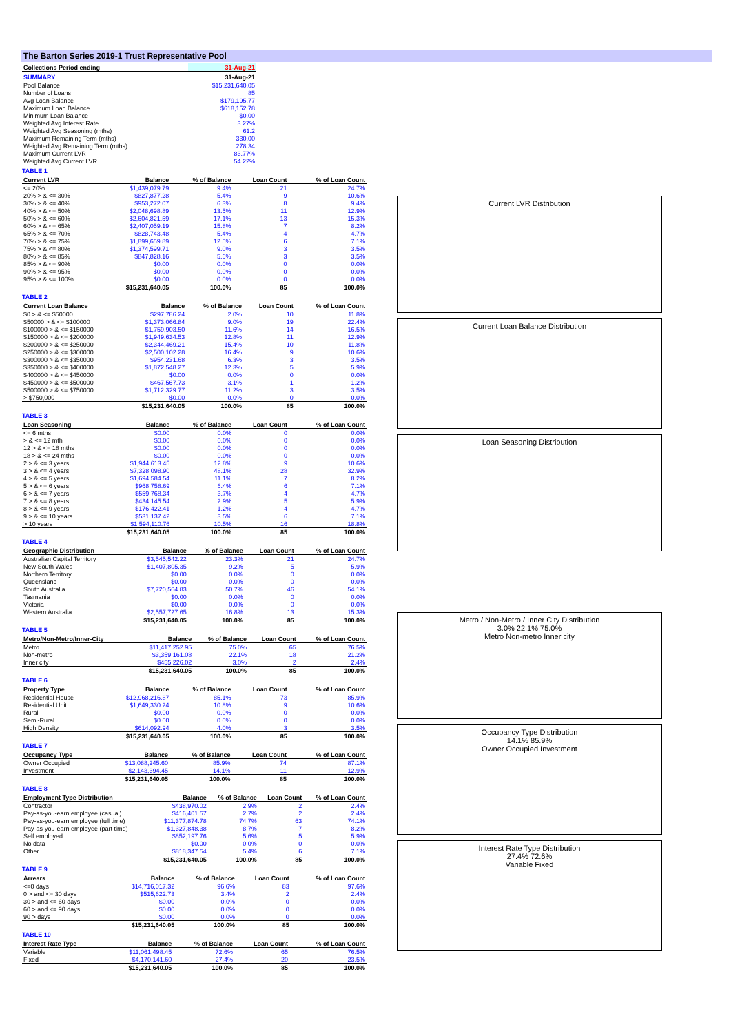The Barton Series 2019-1 Trust Representative Pool
| Collections Period ending | 31-Aug-21 |
| --- | --- |
| SUMMARY | 31-Aug-21 |
| --- | --- |
| Pool Balance | $15,231,640.05 |
| Number of Loans | 85 |
| Avg Loan Balance | $179,195.77 |
| Maximum Loan Balance | $618,152.78 |
| Minimum Loan Balance | $0.00 |
| Weighted Avg Interest Rate | 3.27% |
| Weighted Avg Seasoning (mths) | 61.2 |
| Maximum Remaining Term (mths) | 330.00 |
| Weighted Avg Remaining Term (mths) | 278.34 |
| Maximum Current LVR | 83.77% |
| Weighted Avg Current LVR | 54.22% |
TABLE 1
| Current LVR | Balance | % of Balance | Loan Count | % of Loan Count |
| --- | --- | --- | --- | --- |
| <= 20% | $1,439,079.79 | 9.4% | 21 | 24.7% |
| 20% > & <= 30% | $827,877.28 | 5.4% | 9 | 10.6% |
| 30% > & <= 40% | $953,272.07 | 6.3% | 8 | 9.4% |
| 40% > & <= 50% | $2,048,698.89 | 13.5% | 11 | 12.9% |
| 50% > & <= 60% | $2,604,821.59 | 17.1% | 13 | 15.3% |
| 60% > & <= 65% | $2,407,059.19 | 15.8% | 7 | 8.2% |
| 65% > & <= 70% | $828,743.48 | 5.4% | 4 | 4.7% |
| 70% > & <= 75% | $1,899,659.89 | 12.5% | 6 | 7.1% |
| 75% > & <= 80% | $1,374,599.71 | 9.0% | 3 | 3.5% |
| 80% > & <= 85% | $847,828.16 | 5.6% | 3 | 3.5% |
| 85% > & <= 90% | $0.00 | 0.0% | 0 | 0.0% |
| 90% > & <= 95% | $0.00 | 0.0% | 0 | 0.0% |
| 95% > & <= 100% | $0.00 | 0.0% | 0 | 0.0% |
| | $15,231,640.05 | 100.0% | 85 | 100.0% |
TABLE 2
| Current Loan Balance | Balance | % of Balance | Loan Count | % of Loan Count |
| --- | --- | --- | --- | --- |
| $0 > & <= $50000 | $297,786.24 | 2.0% | 10 | 11.8% |
| $50000 > & <= $100000 | $1,373,066.84 | 9.0% | 19 | 22.4% |
| $100000 > & <= $150000 | $1,759,903.50 | 11.6% | 14 | 16.5% |
| $150000 > & <= $200000 | $1,949,634.53 | 12.8% | 11 | 12.9% |
| $200000 > & <= $250000 | $2,344,469.21 | 15.4% | 10 | 11.8% |
| $250000 > & <= $300000 | $2,500,102.28 | 16.4% | 9 | 10.6% |
| $300000 > & <= $350000 | $954,231.68 | 6.3% | 3 | 3.5% |
| $350000 > & <= $400000 | $1,872,548.27 | 12.3% | 5 | 5.9% |
| $400000 > & <= $450000 | $0.00 | 0.0% | 0 | 0.0% |
| $450000 > & <= $500000 | $467,567.73 | 3.1% | 1 | 1.2% |
| $500000 > & <= $750000 | $1,712,329.77 | 11.2% | 3 | 3.5% |
| > $750,000 | $0.00 | 0.0% | 0 | 0.0% |
| | $15,231,640.05 | 100.0% | 85 | 100.0% |
TABLE 3
| Loan Seasoning | Balance | % of Balance | Loan Count | % of Loan Count |
| --- | --- | --- | --- | --- |
| <= 6 mths | $0.00 | 0.0% | 0 | 0.0% |
| > & <= 12 mth | $0.00 | 0.0% | 0 | 0.0% |
| 12 > & <= 18 mths | $0.00 | 0.0% | 0 | 0.0% |
| 18 > & <= 24 mths | $0.00 | 0.0% | 0 | 0.0% |
| 2 > & <= 3 years | $1,944,613.45 | 12.8% | 9 | 10.6% |
| 3 > & <= 4 years | $7,328,098.90 | 48.1% | 28 | 32.9% |
| 4 > & <= 5 years | $1,694,584.54 | 11.1% | 7 | 8.2% |
| 5 > & <= 6 years | $968,758.69 | 6.4% | 6 | 7.1% |
| 6 > & <= 7 years | $559,768.34 | 3.7% | 4 | 4.7% |
| 7 > & <= 8 years | $434,145.54 | 2.9% | 5 | 5.9% |
| 8 > & <= 9 years | $176,422.41 | 1.2% | 4 | 4.7% |
| 9 > & <= 10 years | $531,137.42 | 3.5% | 6 | 7.1% |
| > 10 years | $1,594,110.76 | 10.5% | 16 | 18.8% |
| | $15,231,640.05 | 100.0% | 85 | 100.0% |
TABLE 4
| Geographic Distribution | Balance | % of Balance | Loan Count | % of Loan Count |
| --- | --- | --- | --- | --- |
| Australian Capital Territory | $3,545,542.22 | 23.3% | 21 | 24.7% |
| New South Wales | $1,407,805.35 | 9.2% | 5 | 5.9% |
| Northern Territory | $0.00 | 0.0% | 0 | 0.0% |
| Queensland | $0.00 | 0.0% | 0 | 0.0% |
| South Australia | $7,720,564.83 | 50.7% | 46 | 54.1% |
| Tasmania | $0.00 | 0.0% | 0 | 0.0% |
| Victoria | $0.00 | 0.0% | 0 | 0.0% |
| Western Australia | $2,557,727.65 | 16.8% | 13 | 15.3% |
| | $15,231,640.05 | 100.0% | 85 | 100.0% |
TABLE 5
| Metro/Non-Metro/Inner-City | Balance | % of Balance | Loan Count | % of Loan Count |
| --- | --- | --- | --- | --- |
| Metro | $11,417,252.95 | 75.0% | 65 | 76.5% |
| Non-metro | $3,359,161.08 | 22.1% | 18 | 21.2% |
| Inner city | $455,226.02 | 3.0% | 2 | 2.4% |
| | $15,231,640.05 | 100.0% | 85 | 100.0% |
TABLE 6
| Property Type | Balance | % of Balance | Loan Count | % of Loan Count |
| --- | --- | --- | --- | --- |
| Residential House | $12,968,216.87 | 85.1% | 73 | 85.9% |
| Residential Unit | $1,649,330.24 | 10.8% | 9 | 10.6% |
| Rural | $0.00 | 0.0% | 0 | 0.0% |
| Semi-Rural | $0.00 | 0.0% | 0 | 0.0% |
| High Density | $614,092.94 | 4.0% | 3 | 3.5% |
| | $15,231,640.05 | 100.0% | 85 | 100.0% |
TABLE 7
| Occupancy Type | Balance | % of Balance | Loan Count | % of Loan Count |
| --- | --- | --- | --- | --- |
| Owner Occupied | $13,088,245.60 | 85.9% | 74 | 87.1% |
| Investment | $2,143,394.45 | 14.1% | 11 | 12.9% |
| | $15,231,640.05 | 100.0% | 85 | 100.0% |
TABLE 8
| Employment Type Distribution | Balance | % of Balance | Loan Count | % of Loan Count |
| --- | --- | --- | --- | --- |
| Contractor | $438,970.02 | 2.9% | 2 | 2.4% |
| Pay-as-you-earn employee (casual) | $416,401.57 | 2.7% | 2 | 2.4% |
| Pay-as-you-earn employee (full time) | $11,377,874.78 | 74.7% | 63 | 74.1% |
| Pay-as-you-earn employee (part time) | $1,327,848.38 | 8.7% | 7 | 8.2% |
| Self employed | $852,197.76 | 5.6% | 5 | 5.9% |
| No data | $0.00 | 0.0% | 0 | 0.0% |
| Other | $818,347.54 | 5.4% | 6 | 7.1% |
| | $15,231,640.05 | 100.0% | 85 | 100.0% |
TABLE 9
| Arrears | Balance | % of Balance | Loan Count | % of Loan Count |
| --- | --- | --- | --- | --- |
| <=0 days | $14,716,017.32 | 96.6% | 83 | 97.6% |
| 0 > and <= 30 days | $515,622.73 | 3.4% | 2 | 2.4% |
| 30 > and <= 60 days | $0.00 | 0.0% | 0 | 0.0% |
| 60 > and <= 90 days | $0.00 | 0.0% | 0 | 0.0% |
| 90 > days | $0.00 | 0.0% | 0 | 0.0% |
| | $15,231,640.05 | 100.0% | 85 | 100.0% |
TABLE 10
| Interest Rate Type | Balance | % of Balance | Loan Count | % of Loan Count |
| --- | --- | --- | --- | --- |
| Variable | $11,061,498.45 | 72.6% | 65 | 76.5% |
| Fixed | $4,170,141.60 | 27.4% | 20 | 23.5% |
| | $15,231,640.05 | 100.0% | 85 | 100.0% |
Current LVR Distribution
Current Loan Balance Distribution
Loan Seasoning Distribution
Metro / Non-Metro / Inner City Distribution
3.0% 22.1% 75.0%
Metro Non-metro Inner city
Occupancy Type Distribution
14.1% 85.9%
Owner Occupied Investment
Interest Rate Type Distribution
27.4% 72.6%
Variable Fixed